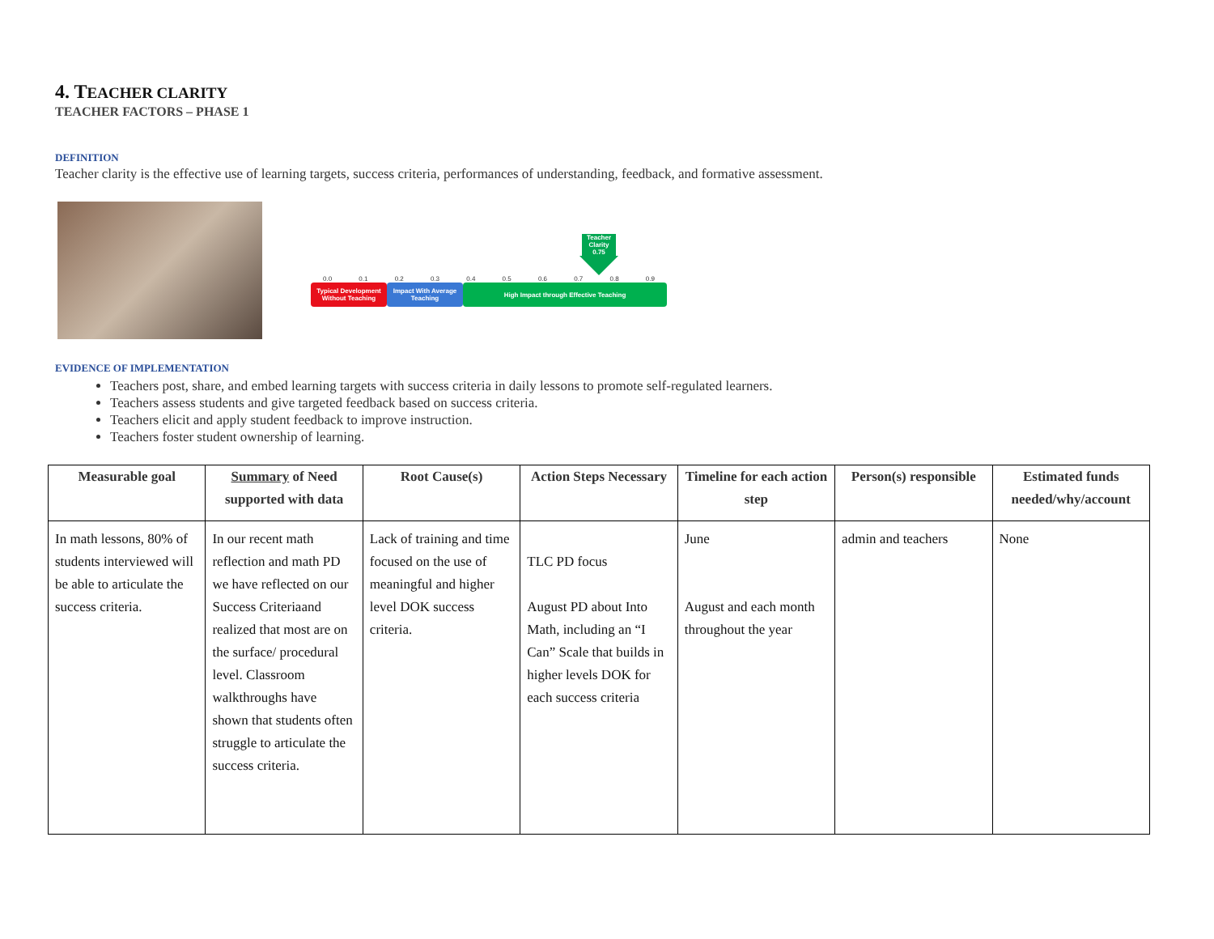4. TEACHER CLARITY
TEACHER FACTORS – PHASE 1
DEFINITION
Teacher clarity is the effective use of learning targets, success criteria, performances of understanding, feedback, and formative assessment.
Teacher Clarity 0.75
0.0 0.1 0.2 0.3 0.4 0.5 0.6 0.7 0.8 0.9
Typical Development Without Teaching
Impact With Average Teaching
High Impact through Effective Teaching
EVIDENCE OF IMPLEMENTATION
Teachers post, share, and embed learning targets with success criteria in daily lessons to promote self-regulated learners.
Teachers assess students and give targeted feedback based on success criteria.
Teachers elicit and apply student feedback to improve instruction.
Teachers foster student ownership of learning.
| Measurable goal | Summary of Need supported with data | Root Cause(s) | Action Steps Necessary | Timeline for each action step | Person(s) responsible | Estimated funds needed/why/account |
| --- | --- | --- | --- | --- | --- | --- |
| In math lessons, 80% of students interviewed will be able to articulate the success criteria. | In our recent math reflection and math PD we have reflected on our Success Criteriaand realized that most are on the surface/ procedural level. Classroom walkthroughs have shown that students often struggle to articulate the success criteria. | Lack of training and time focused on the use of meaningful and higher level DOK success criteria. | TLC PD focus August PD about Into Math, including an “I Can” Scale that builds in higher levels DOK for each success criteria | June August and each month throughout the year | admin and teachers | None |